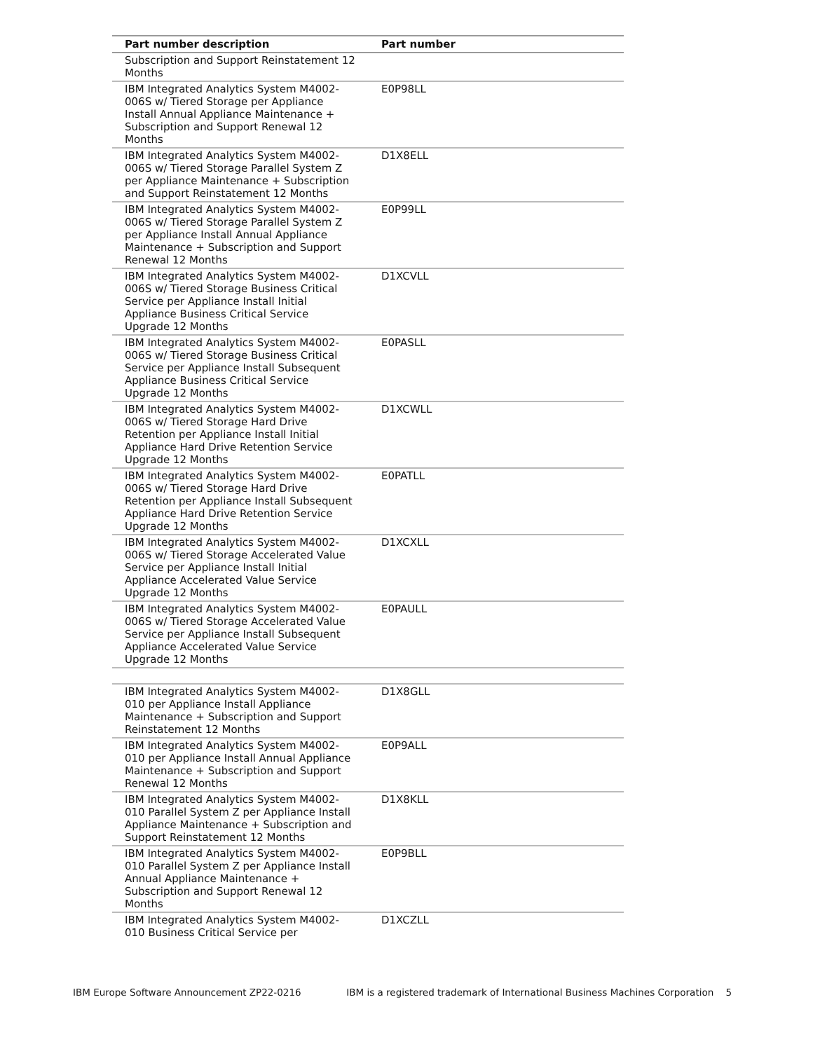| Part number description | Part number |
| --- | --- |
| Subscription and Support Reinstatement 12 Months | |
| IBM Integrated Analytics System M4002-006S w/ Tiered Storage per Appliance Install Annual Appliance Maintenance + Subscription and Support Renewal 12 Months | E0P98LL |
| IBM Integrated Analytics System M4002-006S w/ Tiered Storage Parallel System Z per Appliance Maintenance + Subscription and Support Reinstatement 12 Months | D1X8ELL |
| IBM Integrated Analytics System M4002-006S w/ Tiered Storage Parallel System Z per Appliance Install Annual Appliance Maintenance + Subscription and Support Renewal 12 Months | E0P99LL |
| IBM Integrated Analytics System M4002-006S w/ Tiered Storage Business Critical Service per Appliance Install Initial Appliance Business Critical Service Upgrade 12 Months | D1XCVLL |
| IBM Integrated Analytics System M4002-006S w/ Tiered Storage Business Critical Service per Appliance Install Subsequent Appliance Business Critical Service Upgrade 12 Months | E0PASLL |
| IBM Integrated Analytics System M4002-006S w/ Tiered Storage Hard Drive Retention per Appliance Install Initial Appliance Hard Drive Retention Service Upgrade 12 Months | D1XCWLL |
| IBM Integrated Analytics System M4002-006S w/ Tiered Storage Hard Drive Retention per Appliance Install Subsequent Appliance Hard Drive Retention Service Upgrade 12 Months | E0PATLL |
| IBM Integrated Analytics System M4002-006S w/ Tiered Storage Accelerated Value Service per Appliance Install Initial Appliance Accelerated Value Service Upgrade 12 Months | D1XCXLL |
| IBM Integrated Analytics System M4002-006S w/ Tiered Storage Accelerated Value Service per Appliance Install Subsequent Appliance Accelerated Value Service Upgrade 12 Months | E0PAULL |
| IBM Integrated Analytics System M4002-010 per Appliance Install Appliance Maintenance + Subscription and Support Reinstatement 12 Months | D1X8GLL |
| IBM Integrated Analytics System M4002-010 per Appliance Install Annual Appliance Maintenance + Subscription and Support Renewal 12 Months | E0P9ALL |
| IBM Integrated Analytics System M4002-010 Parallel System Z per Appliance Install Appliance Maintenance + Subscription and Support Reinstatement 12 Months | D1X8KLL |
| IBM Integrated Analytics System M4002-010 Parallel System Z per Appliance Install Annual Appliance Maintenance + Subscription and Support Renewal 12 Months | E0P9BLL |
| IBM Integrated Analytics System M4002-010 Business Critical Service per | D1XCZLL |
IBM Europe Software Announcement ZP22-0216 IBM is a registered trademark of International Business Machines Corporation 5